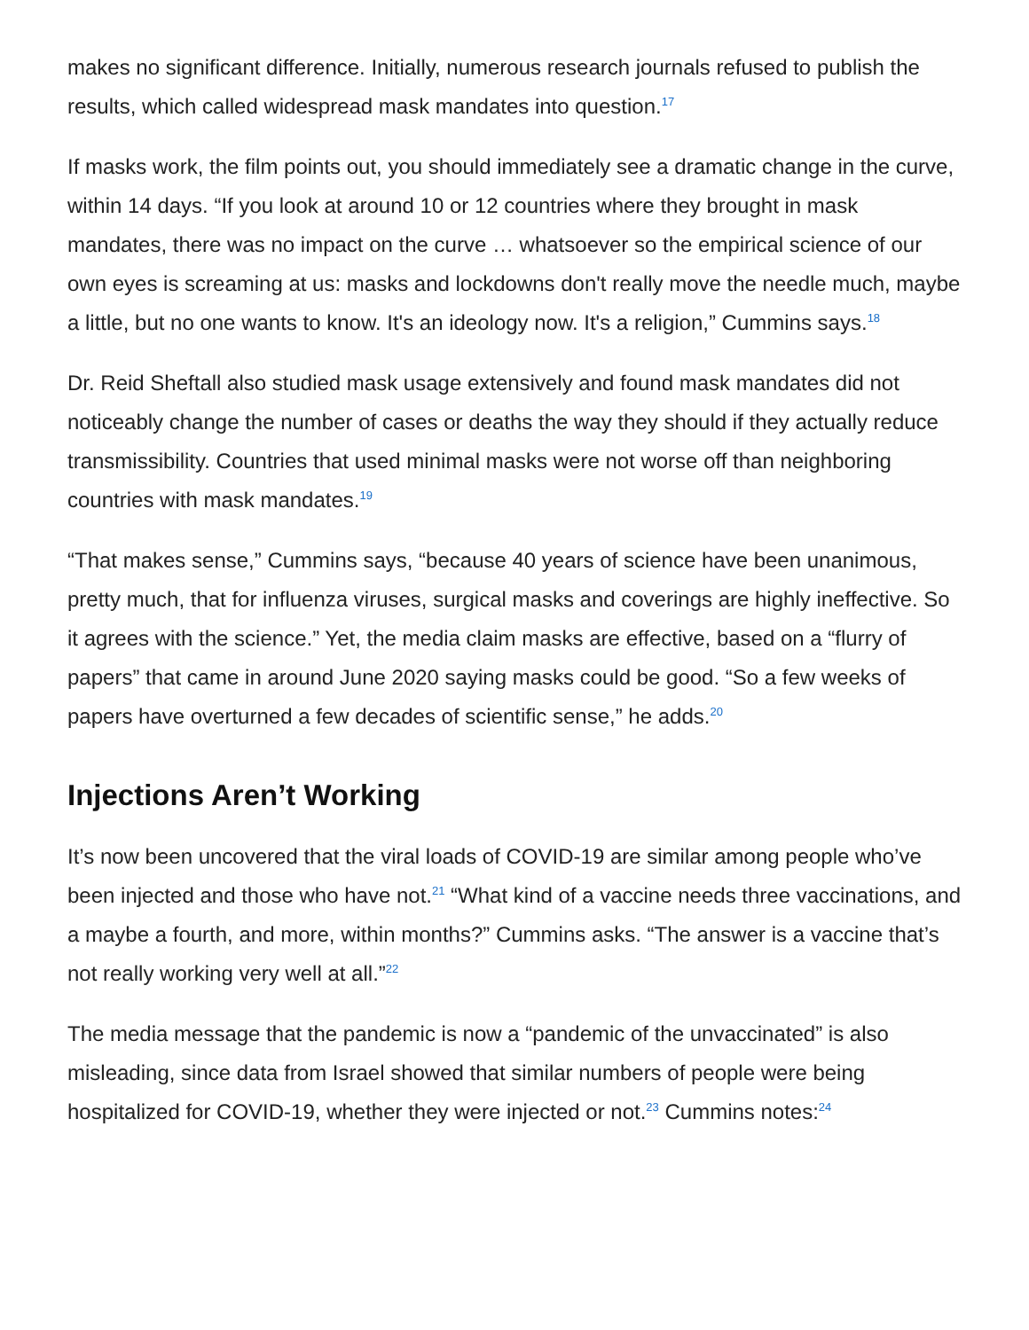makes no significant difference. Initially, numerous research journals refused to publish the results, which called widespread mask mandates into question.<sup>17</sup>
If masks work, the film points out, you should immediately see a dramatic change in the curve, within 14 days. “If you look at around 10 or 12 countries where they brought in mask mandates, there was no impact on the curve … whatsoever so the empirical science of our own eyes is screaming at us: masks and lockdowns don't really move the needle much, maybe a little, but no one wants to know. It's an ideology now. It's a religion,” Cummins says.<sup>18</sup>
Dr. Reid Sheftall also studied mask usage extensively and found mask mandates did not noticeably change the number of cases or deaths the way they should if they actually reduce transmissibility. Countries that used minimal masks were not worse off than neighboring countries with mask mandates.<sup>19</sup>
“That makes sense,” Cummins says, “because 40 years of science have been unanimous, pretty much, that for influenza viruses, surgical masks and coverings are highly ineffective. So it agrees with the science.” Yet, the media claim masks are effective, based on a “flurry of papers” that came in around June 2020 saying masks could be good. “So a few weeks of papers have overturned a few decades of scientific sense,” he adds.<sup>20</sup>
Injections Aren’t Working
It’s now been uncovered that the viral loads of COVID-19 are similar among people who’ve been injected and those who have not.<sup>21</sup> “What kind of a vaccine needs three vaccinations, and a maybe a fourth, and more, within months?” Cummins asks. “The answer is a vaccine that’s not really working very well at all.”<sup>22</sup>
The media message that the pandemic is now a “pandemic of the unvaccinated” is also misleading, since data from Israel showed that similar numbers of people were being hospitalized for COVID-19, whether they were injected or not.<sup>23</sup> Cummins notes:<sup>24</sup>